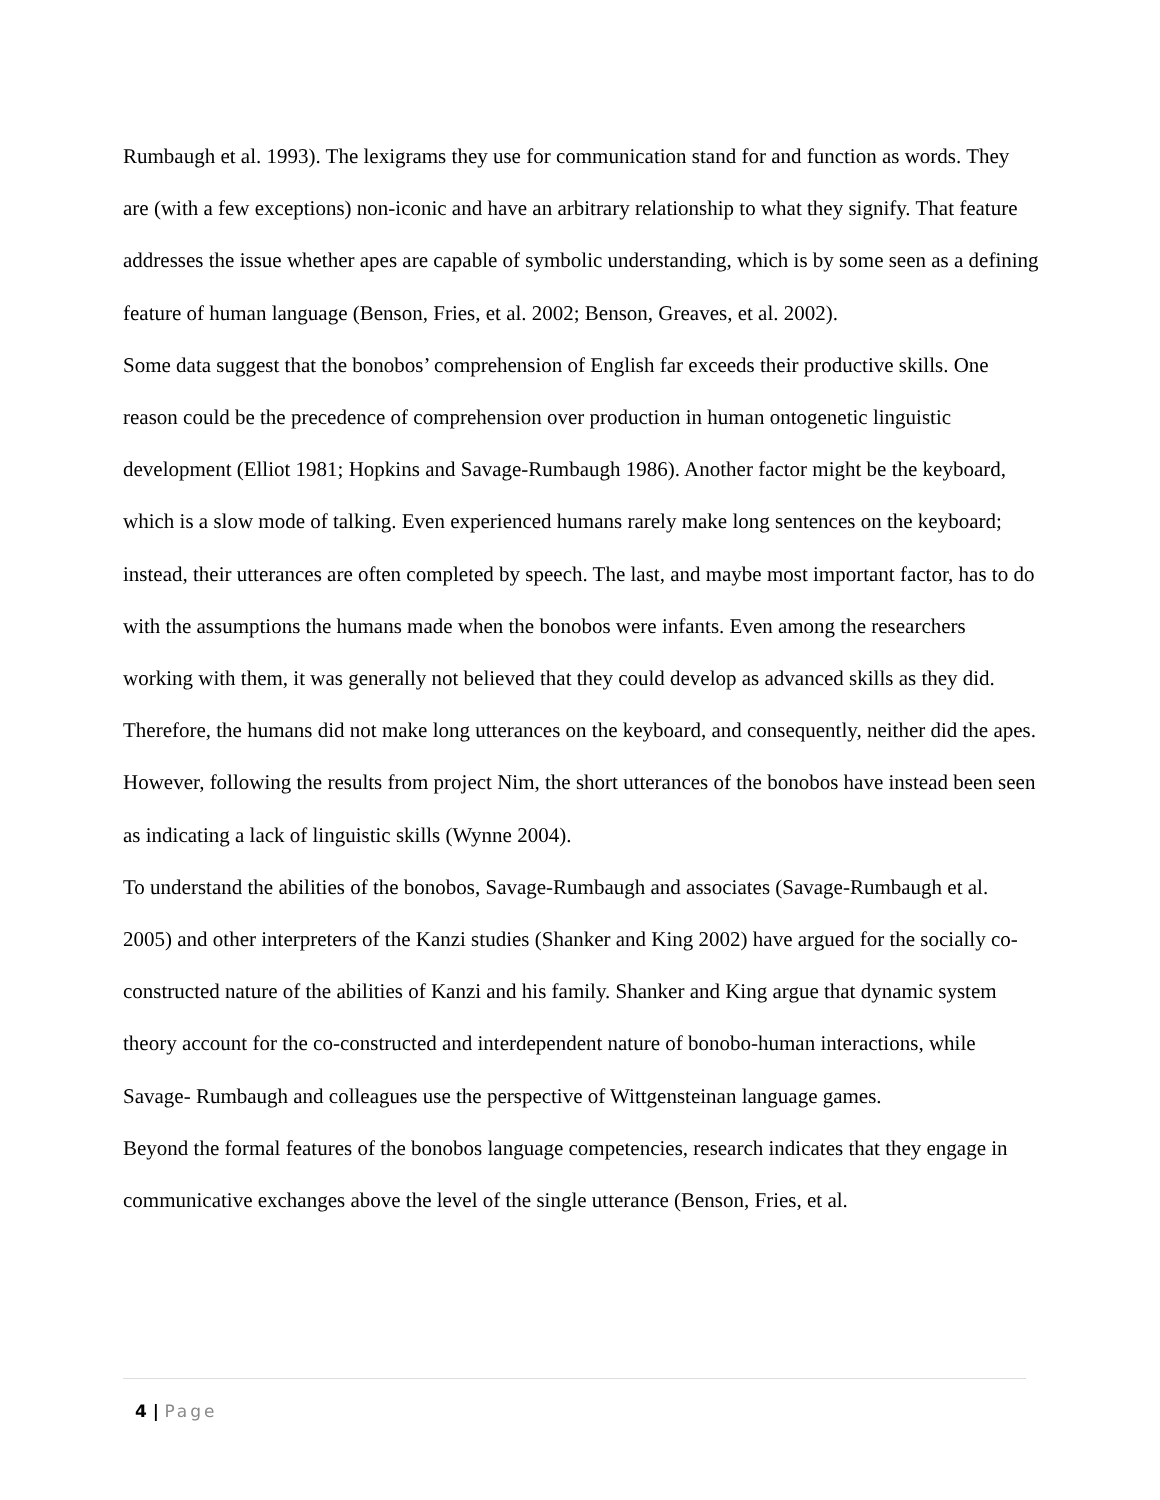Rumbaugh et al. 1993). The lexigrams they use for communication stand for and function as words. They are (with a few exceptions) non-iconic and have an arbitrary relationship to what they signify. That feature addresses the issue whether apes are capable of symbolic understanding, which is by some seen as a defining feature of human language (Benson, Fries, et al. 2002; Benson, Greaves, et al. 2002).
Some data suggest that the bonobos’ comprehension of English far exceeds their productive skills. One reason could be the precedence of comprehension over production in human ontogenetic linguistic development (Elliot 1981; Hopkins and Savage-Rumbaugh 1986). Another factor might be the keyboard, which is a slow mode of talking. Even experienced humans rarely make long sentences on the keyboard; instead, their utterances are often completed by speech. The last, and maybe most important factor, has to do with the assumptions the humans made when the bonobos were infants. Even among the researchers working with them, it was generally not believed that they could develop as advanced skills as they did. Therefore, the humans did not make long utterances on the keyboard, and consequently, neither did the apes. However, following the results from project Nim, the short utterances of the bonobos have instead been seen as indicating a lack of linguistic skills (Wynne 2004).
To understand the abilities of the bonobos, Savage-Rumbaugh and associates (Savage-Rumbaugh et al. 2005) and other interpreters of the Kanzi studies (Shanker and King 2002) have argued for the socially co-constructed nature of the abilities of Kanzi and his family. Shanker and King argue that dynamic system theory account for the co-constructed and interdependent nature of bonobo-human interactions, while Savage- Rumbaugh and colleagues use the perspective of Wittgensteinan language games.
Beyond the formal features of the bonobos language competencies, research indicates that they engage in communicative exchanges above the level of the single utterance (Benson, Fries, et al.
4 | Page